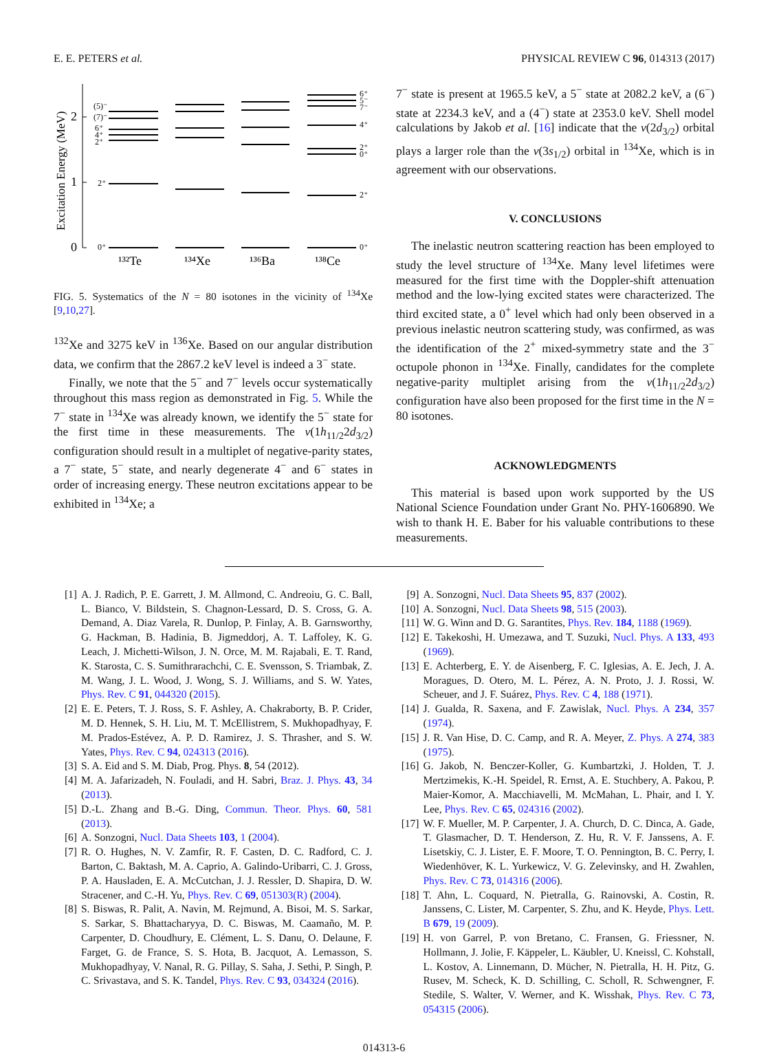E. E. PETERS et al. PHYSICAL REVIEW C 96, 014313 (2017)
0
1
2
Excitation Energy (MeV)
0⁺
2⁺
(5)⁻
(7)⁻
6⁺
4⁺
2⁺
0⁺
2⁺
4⁺
2⁺
0⁺
6⁺
5⁻
7⁻
¹³²Te
¹³⁴Xe
¹³⁶Ba
¹³⁸Ce
FIG. 5. Systematics of the N = 80 isotones in the vicinity of <sup>134</sup>Xe [9,10,27].
<sup>132</sup>Xe and 3275 keV in <sup>136</sup>Xe. Based on our angular distribution data, we confirm that the 2867.2 keV level is indeed a 3<sup>−</sup> state.
Finally, we note that the 5<sup>−</sup> and 7<sup>−</sup> levels occur systematically throughout this mass region as demonstrated in Fig. 5. While the 7<sup>−</sup> state in <sup>134</sup>Xe was already known, we identify the 5<sup>−</sup> state for the first time in these measurements. The ν(1h<sub>11/2</sub>2d<sub>3/2</sub>) configuration should result in a multiplet of negative-parity states, a 7<sup>−</sup> state, 5<sup>−</sup> state, and nearly degenerate 4<sup>−</sup> and 6<sup>−</sup> states in order of increasing energy. These neutron excitations appear to be exhibited in <sup>134</sup>Xe; a
7<sup>−</sup> state is present at 1965.5 keV, a 5<sup>−</sup> state at 2082.2 keV, a (6<sup>−</sup>) state at 2234.3 keV, and a (4<sup>−</sup>) state at 2353.0 keV. Shell model calculations by Jakob et al. [16] indicate that the ν(2d<sub>3/2</sub>) orbital plays a larger role than the ν(3s<sub>1/2</sub>) orbital in <sup>134</sup>Xe, which is in agreement with our observations.
V. CONCLUSIONS
The inelastic neutron scattering reaction has been employed to study the level structure of <sup>134</sup>Xe. Many level lifetimes were measured for the first time with the Doppler-shift attenuation method and the low-lying excited states were characterized. The third excited state, a 0<sup>+</sup> level which had only been observed in a previous inelastic neutron scattering study, was confirmed, as was the identification of the 2<sup>+</sup> mixed-symmetry state and the 3<sup>−</sup> octupole phonon in <sup>134</sup>Xe. Finally, candidates for the complete negative-parity multiplet arising from the ν(1h<sub>11/2</sub>2d<sub>3/2</sub>) configuration have also been proposed for the first time in the N = 80 isotones.
ACKNOWLEDGMENTS
This material is based upon work supported by the US National Science Foundation under Grant No. PHY-1606890. We wish to thank H. E. Baber for his valuable contributions to these measurements.
[1] A. J. Radich, P. E. Garrett, J. M. Allmond, C. Andreoiu, G. C. Ball, L. Bianco, V. Bildstein, S. Chagnon-Lessard, D. S. Cross, G. A. Demand, A. Diaz Varela, R. Dunlop, P. Finlay, A. B. Garnsworthy, G. Hackman, B. Hadinia, B. Jigmeddorj, A. T. Laffoley, K. G. Leach, J. Michetti-Wilson, J. N. Orce, M. M. Rajabali, E. T. Rand, K. Starosta, C. S. Sumithrarachchi, C. E. Svensson, S. Triambak, Z. M. Wang, J. L. Wood, J. Wong, S. J. Williams, and S. W. Yates, Phys. Rev. C 91, 044320 (2015).
[2] E. E. Peters, T. J. Ross, S. F. Ashley, A. Chakraborty, B. P. Crider, M. D. Hennek, S. H. Liu, M. T. McEllistrem, S. Mukhopadhyay, F. M. Prados-Estévez, A. P. D. Ramirez, J. S. Thrasher, and S. W. Yates, Phys. Rev. C 94, 024313 (2016).
[3] S. A. Eid and S. M. Diab, Prog. Phys. 8, 54 (2012).
[4] M. A. Jafarizadeh, N. Fouladi, and H. Sabri, Braz. J. Phys. 43, 34 (2013).
[5] D.-L. Zhang and B.-G. Ding, Commun. Theor. Phys. 60, 581 (2013).
[6] A. Sonzogni, Nucl. Data Sheets 103, 1 (2004).
[7] R. O. Hughes, N. V. Zamfir, R. F. Casten, D. C. Radford, C. J. Barton, C. Baktash, M. A. Caprio, A. Galindo-Uribarri, C. J. Gross, P. A. Hausladen, E. A. McCutchan, J. J. Ressler, D. Shapira, D. W. Stracener, and C.-H. Yu, Phys. Rev. C 69, 051303(R) (2004).
[8] S. Biswas, R. Palit, A. Navin, M. Rejmund, A. Bisoi, M. S. Sarkar, S. Sarkar, S. Bhattacharyya, D. C. Biswas, M. Caamaño, M. P. Carpenter, D. Choudhury, E. Clément, L. S. Danu, O. Delaune, F. Farget, G. de France, S. S. Hota, B. Jacquot, A. Lemasson, S. Mukhopadhyay, V. Nanal, R. G. Pillay, S. Saha, J. Sethi, P. Singh, P. C. Srivastava, and S. K. Tandel, Phys. Rev. C 93, 034324 (2016).
[9] A. Sonzogni, Nucl. Data Sheets 95, 837 (2002).
[10] A. Sonzogni, Nucl. Data Sheets 98, 515 (2003).
[11] W. G. Winn and D. G. Sarantites, Phys. Rev. 184, 1188 (1969).
[12] E. Takekoshi, H. Umezawa, and T. Suzuki, Nucl. Phys. A 133, 493 (1969).
[13] E. Achterberg, E. Y. de Aisenberg, F. C. Iglesias, A. E. Jech, J. A. Moragues, D. Otero, M. L. Pérez, A. N. Proto, J. J. Rossi, W. Scheuer, and J. F. Suárez, Phys. Rev. C 4, 188 (1971).
[14] J. Gualda, R. Saxena, and F. Zawislak, Nucl. Phys. A 234, 357 (1974).
[15] J. R. Van Hise, D. C. Camp, and R. A. Meyer, Z. Phys. A 274, 383 (1975).
[16] G. Jakob, N. Benczer-Koller, G. Kumbartzki, J. Holden, T. J. Mertzimekis, K.-H. Speidel, R. Ernst, A. E. Stuchbery, A. Pakou, P. Maier-Komor, A. Macchiavelli, M. McMahan, L. Phair, and I. Y. Lee, Phys. Rev. C 65, 024316 (2002).
[17] W. F. Mueller, M. P. Carpenter, J. A. Church, D. C. Dinca, A. Gade, T. Glasmacher, D. T. Henderson, Z. Hu, R. V. F. Janssens, A. F. Lisetskiy, C. J. Lister, E. F. Moore, T. O. Pennington, B. C. Perry, I. Wiedenhöver, K. L. Yurkewicz, V. G. Zelevinsky, and H. Zwahlen, Phys. Rev. C 73, 014316 (2006).
[18] T. Ahn, L. Coquard, N. Pietralla, G. Rainovski, A. Costin, R. Janssens, C. Lister, M. Carpenter, S. Zhu, and K. Heyde, Phys. Lett. B 679, 19 (2009).
[19] H. von Garrel, P. von Bretano, C. Fransen, G. Friessner, N. Hollmann, J. Jolie, F. Käppeler, L. Käubler, U. Kneissl, C. Kohstall, L. Kostov, A. Linnemann, D. Mücher, N. Pietralla, H. H. Pitz, G. Rusev, M. Scheck, K. D. Schilling, C. Scholl, R. Schwengner, F. Stedile, S. Walter, V. Werner, and K. Wisshak, Phys. Rev. C 73, 054315 (2006).
014313-6